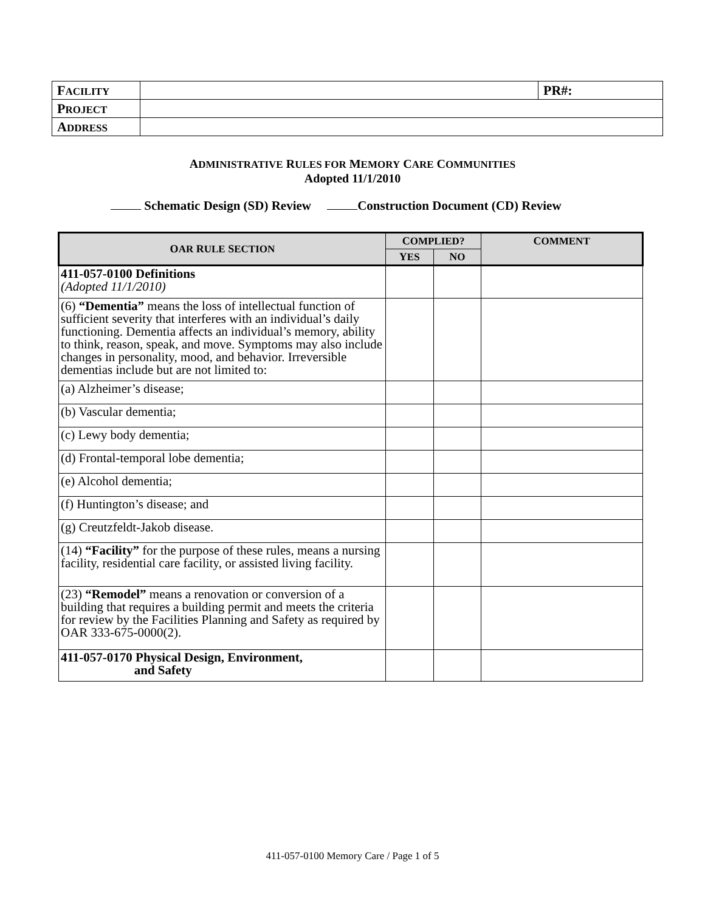| F ACILITY | | PR#: |
| P ROJECT | | |
| A DDRESS | | |
ADMINISTRATIVE RULES FOR MEMORY CARE COMMUNITIES
Adopted 11/1/2010
Schematic Design (SD) Review Construction Document (CD) Review
| O AR R ULE S ECTION | C OMPLIED? | | C OMMENT |
| --- | --- | --- | --- |
| | Y ES | N O | |
| 411-057-0100 Definitions (Adopted 11/1/2010) | | | |
| (6) “Dementia” means the loss of intellectual function of sufficient severity that interferes with an individual’s daily functioning. Dementia affects an individual’s memory, ability to think, reason, speak, and move. Symptoms may also include changes in personality, mood, and behavior. Irreversible dementias include but are not limited to: | | | |
| (a) Alzheimer’s disease; | | | |
| (b) Vascular dementia; | | | |
| (c) Lewy body dementia; | | | |
| (d) Frontal-temporal lobe dementia; | | | |
| (e) Alcohol dementia; | | | |
| (f) Huntington’s disease; and | | | |
| (g) Creutzfeldt-Jakob disease. | | | |
| (14) “Facility” for the purpose of these rules, means a nursing facility, residential care facility, or assisted living facility. | | | |
| (23) “Remodel” means a renovation or conversion of a building that requires a building permit and meets the criteria for review by the Facilities Planning and Safety as required by OAR 333-675-0000(2). | | | |
| 411-057-0170 Physical Design, Environment, and Safety | | | |
411-057-0100 Memory Care / Page 1 of 5